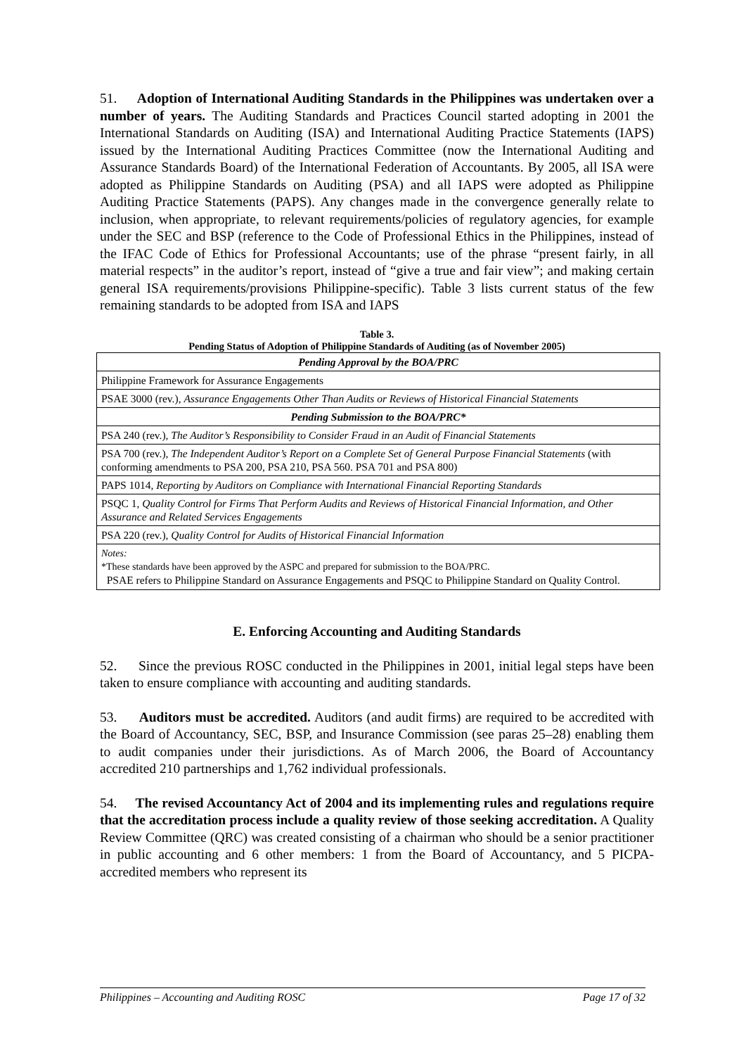51. Adoption of International Auditing Standards in the Philippines was undertaken over a number of years. The Auditing Standards and Practices Council started adopting in 2001 the International Standards on Auditing (ISA) and International Auditing Practice Statements (IAPS) issued by the International Auditing Practices Committee (now the International Auditing and Assurance Standards Board) of the International Federation of Accountants. By 2005, all ISA were adopted as Philippine Standards on Auditing (PSA) and all IAPS were adopted as Philippine Auditing Practice Statements (PAPS). Any changes made in the convergence generally relate to inclusion, when appropriate, to relevant requirements/policies of regulatory agencies, for example under the SEC and BSP (reference to the Code of Professional Ethics in the Philippines, instead of the IFAC Code of Ethics for Professional Accountants; use of the phrase “present fairly, in all material respects” in the auditor’s report, instead of “give a true and fair view”; and making certain general ISA requirements/provisions Philippine-specific). Table 3 lists current status of the few remaining standards to be adopted from ISA and IAPS
Table 3.
Pending Status of Adoption of Philippine Standards of Auditing (as of November 2005)
| Pending Approval by the BOA/PRC |
| Philippine Framework for Assurance Engagements |
| PSAE 3000 (rev.), Assurance Engagements Other Than Audits or Reviews of Historical Financial Statements |
| Pending Submission to the BOA/PRC* |
| PSA 240 (rev.), The Auditor’s Responsibility to Consider Fraud in an Audit of Financial Statements |
| PSA 700 (rev.), The Independent Auditor’s Report on a Complete Set of General Purpose Financial Statements (with conforming amendments to PSA 200, PSA 210, PSA 560. PSA 701 and PSA 800) |
| PAPS 1014, Reporting by Auditors on Compliance with International Financial Reporting Standards |
| PSQC 1, Quality Control for Firms That Perform Audits and Reviews of Historical Financial Information, and Other Assurance and Related Services Engagements |
| PSA 220 (rev.), Quality Control for Audits of Historical Financial Information |
| Notes: *These standards have been approved by the ASPC and prepared for submission to the BOA/PRC. PSAE refers to Philippine Standard on Assurance Engagements and PSQC to Philippine Standard on Quality Control. |
E. Enforcing Accounting and Auditing Standards
52. Since the previous ROSC conducted in the Philippines in 2001, initial legal steps have been taken to ensure compliance with accounting and auditing standards.
53. Auditors must be accredited. Auditors (and audit firms) are required to be accredited with the Board of Accountancy, SEC, BSP, and Insurance Commission (see paras 25–28) enabling them to audit companies under their jurisdictions. As of March 2006, the Board of Accountancy accredited 210 partnerships and 1,762 individual professionals.
54. The revised Accountancy Act of 2004 and its implementing rules and regulations require that the accreditation process include a quality review of those seeking accreditation. A Quality Review Committee (QRC) was created consisting of a chairman who should be a senior practitioner in public accounting and 6 other members: 1 from the Board of Accountancy, and 5 PICPA-accredited members who represent its
Philippines – Accounting and Auditing ROSC Page 17 of 32